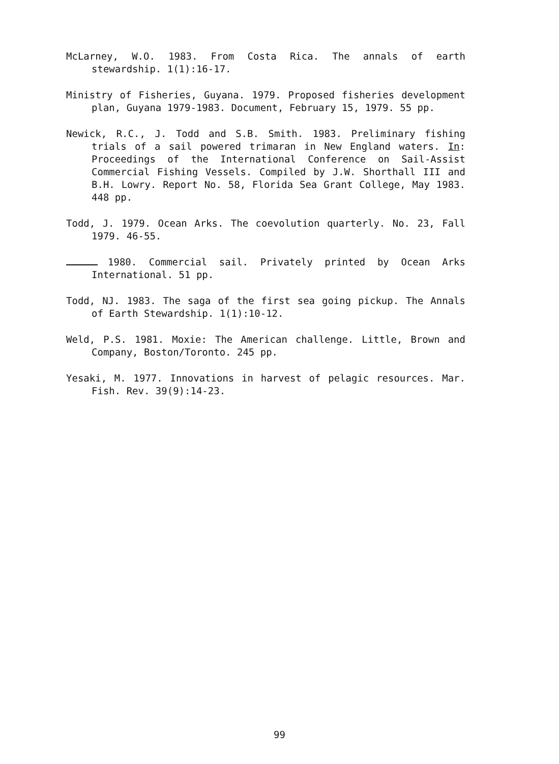McLarney, W.O. 1983. From Costa Rica. The annals of earth stewardship. 1(1):16-17.
Ministry of Fisheries, Guyana. 1979. Proposed fisheries development plan, Guyana 1979-1983. Document, February 15, 1979. 55 pp.
Newick, R.C., J. Todd and S.B. Smith. 1983. Preliminary fishing trials of a sail powered trimaran in New England waters. In: Proceedings of the International Conference on Sail-Assist Commercial Fishing Vessels. Compiled by J.W. Shorthall III and B.H. Lowry. Report No. 58, Florida Sea Grant College, May 1983. 448 pp.
Todd, J. 1979. Ocean Arks. The coevolution quarterly. No. 23, Fall 1979. 46-55.
1980. Commercial sail. Privately printed by Ocean Arks International. 51 pp.
Todd, NJ. 1983. The saga of the first sea going pickup. The Annals of Earth Stewardship. 1(1):10-12.
Weld, P.S. 1981. Moxie: The American challenge. Little, Brown and Company, Boston/Toronto. 245 pp.
Yesaki, M. 1977. Innovations in harvest of pelagic resources. Mar. Fish. Rev. 39(9):14-23.
99